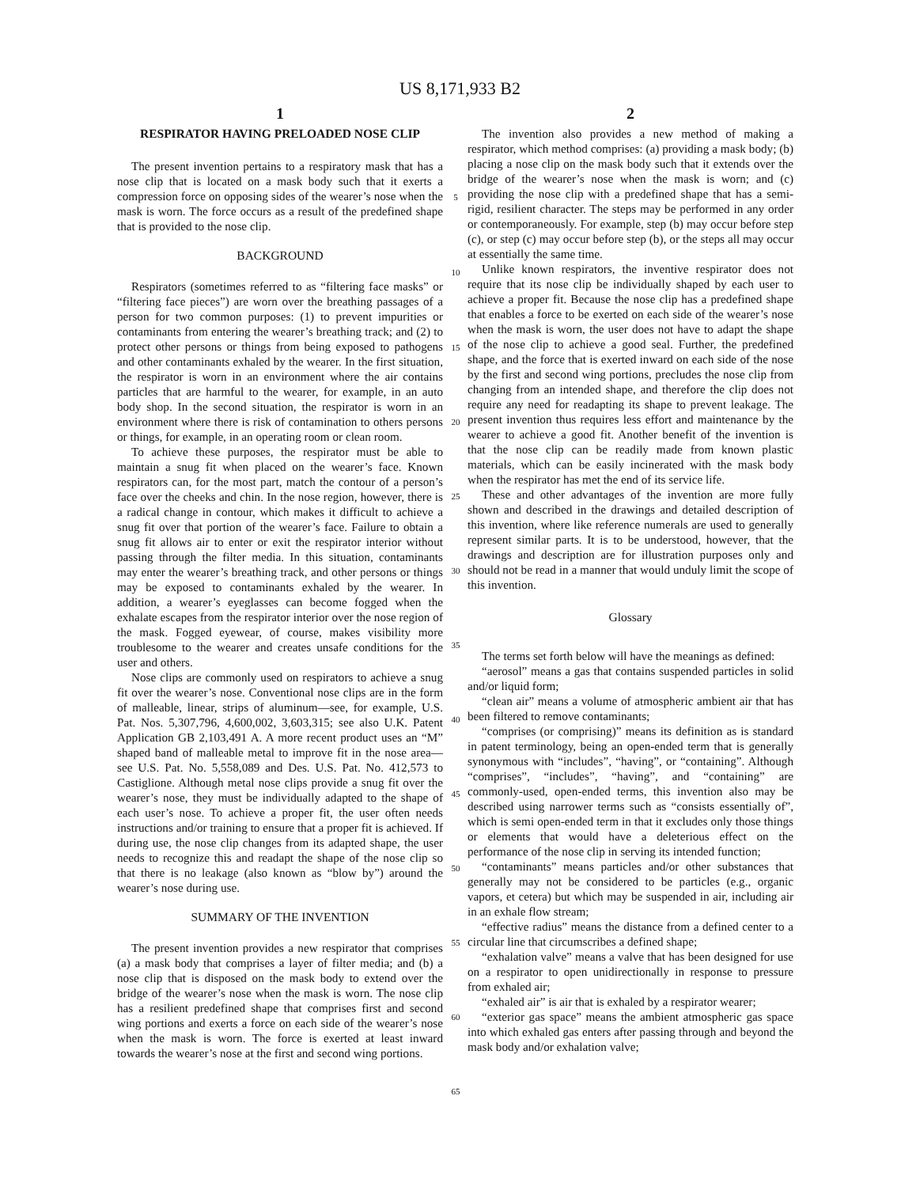US 8,171,933 B2
1
RESPIRATOR HAVING PRELOADED NOSE CLIP
The present invention pertains to a respiratory mask that has a nose clip that is located on a mask body such that it exerts a compression force on opposing sides of the wearer’s nose when the mask is worn. The force occurs as a result of the predefined shape that is provided to the nose clip.
BACKGROUND
Respirators (sometimes referred to as “filtering face masks” or “filtering face pieces”) are worn over the breathing passages of a person for two common purposes: (1) to prevent impurities or contaminants from entering the wearer’s breathing track; and (2) to protect other persons or things from being exposed to pathogens and other contaminants exhaled by the wearer. In the first situation, the respirator is worn in an environment where the air contains particles that are harmful to the wearer, for example, in an auto body shop. In the second situation, the respirator is worn in an environment where there is risk of contamination to others persons or things, for example, in an operating room or clean room.
To achieve these purposes, the respirator must be able to maintain a snug fit when placed on the wearer’s face. Known respirators can, for the most part, match the contour of a person’s face over the cheeks and chin. In the nose region, however, there is a radical change in contour, which makes it difficult to achieve a snug fit over that portion of the wearer’s face. Failure to obtain a snug fit allows air to enter or exit the respirator interior without passing through the filter media. In this situation, contaminants may enter the wearer’s breathing track, and other persons or things may be exposed to contaminants exhaled by the wearer. In addition, a wearer’s eyeglasses can become fogged when the exhalate escapes from the respirator interior over the nose region of the mask. Fogged eyewear, of course, makes visibility more troublesome to the wearer and creates unsafe conditions for the user and others.
Nose clips are commonly used on respirators to achieve a snug fit over the wearer’s nose. Conventional nose clips are in the form of malleable, linear, strips of aluminum—see, for example, U.S. Pat. Nos. 5,307,796, 4,600,002, 3,603,315; see also U.K. Patent Application GB 2,103,491 A. A more recent product uses an “M” shaped band of malleable metal to improve fit in the nose area—see U.S. Pat. No. 5,558,089 and Des. U.S. Pat. No. 412,573 to Castiglione. Although metal nose clips provide a snug fit over the wearer’s nose, they must be individually adapted to the shape of each user’s nose. To achieve a proper fit, the user often needs instructions and/or training to ensure that a proper fit is achieved. If during use, the nose clip changes from its adapted shape, the user needs to recognize this and readapt the shape of the nose clip so that there is no leakage (also known as “blow by”) around the wearer’s nose during use.
SUMMARY OF THE INVENTION
The present invention provides a new respirator that comprises (a) a mask body that comprises a layer of filter media; and (b) a nose clip that is disposed on the mask body to extend over the bridge of the wearer’s nose when the mask is worn. The nose clip has a resilient predefined shape that comprises first and second wing portions and exerts a force on each side of the wearer’s nose when the mask is worn. The force is exerted at least inward towards the wearer’s nose at the first and second wing portions.
5
10
15
20
25
30
35
40
45
50
55
60
65
2
The invention also provides a new method of making a respirator, which method comprises: (a) providing a mask body; (b) placing a nose clip on the mask body such that it extends over the bridge of the wearer’s nose when the mask is worn; and (c) providing the nose clip with a predefined shape that has a semi-rigid, resilient character. The steps may be performed in any order or contemporaneously. For example, step (b) may occur before step (c), or step (c) may occur before step (b), or the steps all may occur at essentially the same time.
Unlike known respirators, the inventive respirator does not require that its nose clip be individually shaped by each user to achieve a proper fit. Because the nose clip has a predefined shape that enables a force to be exerted on each side of the wearer’s nose when the mask is worn, the user does not have to adapt the shape of the nose clip to achieve a good seal. Further, the predefined shape, and the force that is exerted inward on each side of the nose by the first and second wing portions, precludes the nose clip from changing from an intended shape, and therefore the clip does not require any need for readapting its shape to prevent leakage. The present invention thus requires less effort and maintenance by the wearer to achieve a good fit. Another benefit of the invention is that the nose clip can be readily made from known plastic materials, which can be easily incinerated with the mask body when the respirator has met the end of its service life.
These and other advantages of the invention are more fully shown and described in the drawings and detailed description of this invention, where like reference numerals are used to generally represent similar parts. It is to be understood, however, that the drawings and description are for illustration purposes only and should not be read in a manner that would unduly limit the scope of this invention.
Glossary
The terms set forth below will have the meanings as defined:
“aerosol” means a gas that contains suspended particles in solid and/or liquid form;
“clean air” means a volume of atmospheric ambient air that has been filtered to remove contaminants;
“comprises (or comprising)” means its definition as is standard in patent terminology, being an open-ended term that is generally synonymous with “includes”, “having”, or “containing”. Although “comprises”, “includes”, “having”, and “containing” are commonly-used, open-ended terms, this invention also may be described using narrower terms such as “consists essentially of”, which is semi open-ended term in that it excludes only those things or elements that would have a deleterious effect on the performance of the nose clip in serving its intended function;
“contaminants” means particles and/or other substances that generally may not be considered to be particles (e.g., organic vapors, et cetera) but which may be suspended in air, including air in an exhale flow stream;
“effective radius” means the distance from a defined center to a circular line that circumscribes a defined shape;
“exhalation valve” means a valve that has been designed for use on a respirator to open unidirectionally in response to pressure from exhaled air;
“exhaled air” is air that is exhaled by a respirator wearer;
“exterior gas space” means the ambient atmospheric gas space into which exhaled gas enters after passing through and beyond the mask body and/or exhalation valve;